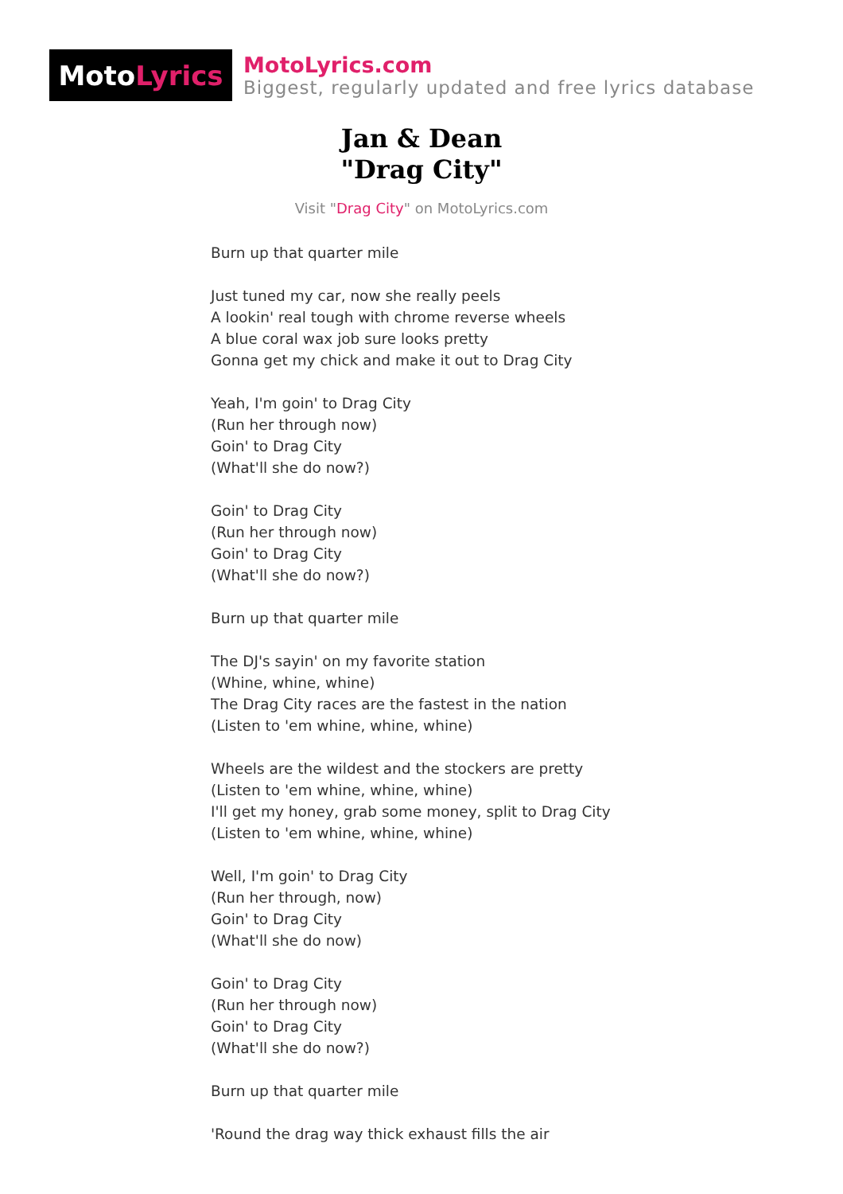Moto Lyrics
MotoLyrics.com
Biggest, regularly updated and free lyrics database
Jan & Dean
"Drag City"
Visit "Drag City" on MotoLyrics.com
Burn up that quarter mile
Just tuned my car, now she really peels
A lookin' real tough with chrome reverse wheels
A blue coral wax job sure looks pretty
Gonna get my chick and make it out to Drag City
Yeah, I'm goin' to Drag City
(Run her through now)
Goin' to Drag City
(What'll she do now?)
Goin' to Drag City
(Run her through now)
Goin' to Drag City
(What'll she do now?)
Burn up that quarter mile
The DJ's sayin' on my favorite station
(Whine, whine, whine)
The Drag City races are the fastest in the nation
(Listen to 'em whine, whine, whine)
Wheels are the wildest and the stockers are pretty
(Listen to 'em whine, whine, whine)
I'll get my honey, grab some money, split to Drag City
(Listen to 'em whine, whine, whine)
Well, I'm goin' to Drag City
(Run her through, now)
Goin' to Drag City
(What'll she do now)
Goin' to Drag City
(Run her through now)
Goin' to Drag City
(What'll she do now?)
Burn up that quarter mile
'Round the drag way thick exhaust fills the air